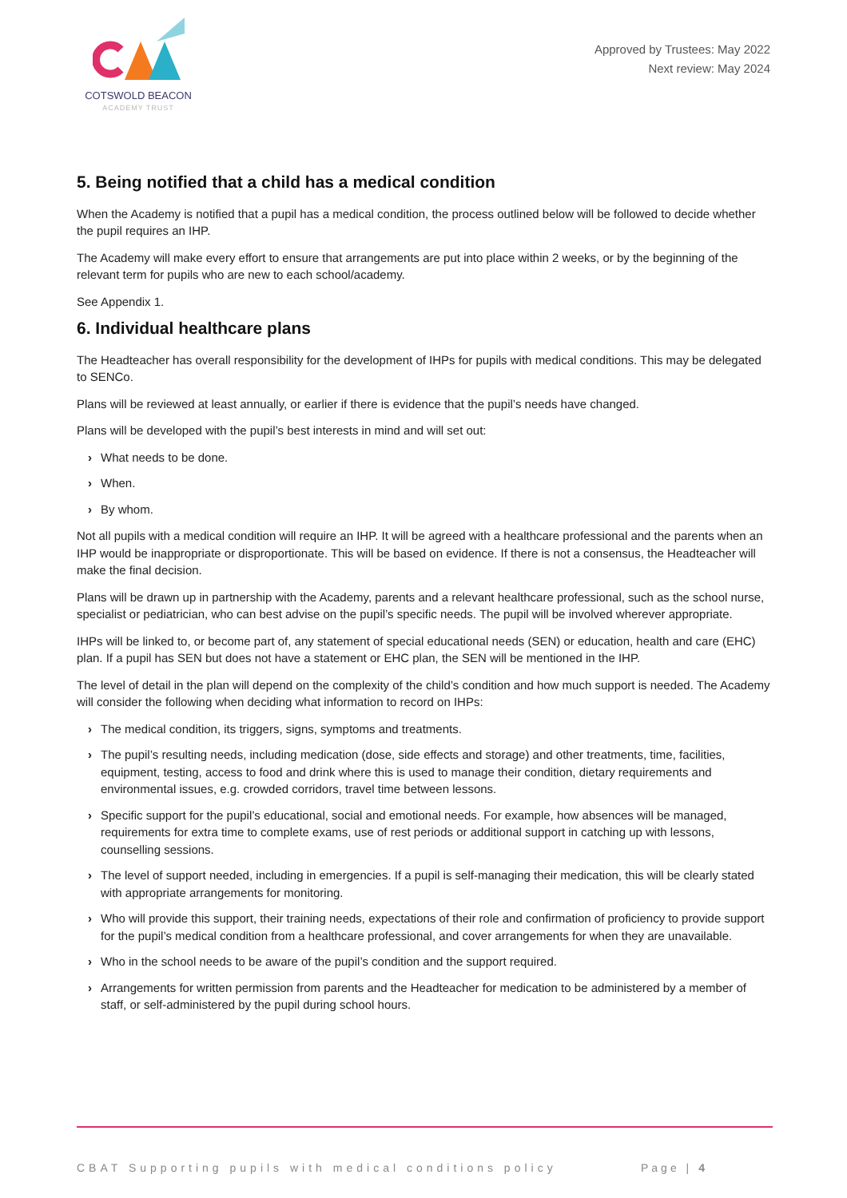COTSWOLD BEACON
ACADEMY TRUST
Approved by Trustees: May 2022
Next review: May 2024
5. Being notified that a child has a medical condition
When the Academy is notified that a pupil has a medical condition, the process outlined below will be followed to decide whether the pupil requires an IHP.
The Academy will make every effort to ensure that arrangements are put into place within 2 weeks, or by the beginning of the relevant term for pupils who are new to each school/academy.
See Appendix 1.
6. Individual healthcare plans
The Headteacher has overall responsibility for the development of IHPs for pupils with medical conditions. This may be delegated to SENCo.
Plans will be reviewed at least annually, or earlier if there is evidence that the pupil’s needs have changed.
Plans will be developed with the pupil’s best interests in mind and will set out:
› What needs to be done.
› When.
› By whom.
Not all pupils with a medical condition will require an IHP. It will be agreed with a healthcare professional and the parents when an IHP would be inappropriate or disproportionate. This will be based on evidence. If there is not a consensus, the Headteacher will make the final decision.
Plans will be drawn up in partnership with the Academy, parents and a relevant healthcare professional, such as the school nurse, specialist or pediatrician, who can best advise on the pupil’s specific needs. The pupil will be involved wherever appropriate.
IHPs will be linked to, or become part of, any statement of special educational needs (SEN) or education, health and care (EHC) plan. If a pupil has SEN but does not have a statement or EHC plan, the SEN will be mentioned in the IHP.
The level of detail in the plan will depend on the complexity of the child’s condition and how much support is needed. The Academy will consider the following when deciding what information to record on IHPs:
› The medical condition, its triggers, signs, symptoms and treatments.
› The pupil’s resulting needs, including medication (dose, side effects and storage) and other treatments, time, facilities, equipment, testing, access to food and drink where this is used to manage their condition, dietary requirements and environmental issues, e.g. crowded corridors, travel time between lessons.
› Specific support for the pupil’s educational, social and emotional needs. For example, how absences will be managed, requirements for extra time to complete exams, use of rest periods or additional support in catching up with lessons, counselling sessions.
› The level of support needed, including in emergencies. If a pupil is self-managing their medication, this will be clearly stated with appropriate arrangements for monitoring.
› Who will provide this support, their training needs, expectations of their role and confirmation of proficiency to provide support for the pupil’s medical condition from a healthcare professional, and cover arrangements for when they are unavailable.
› Who in the school needs to be aware of the pupil’s condition and the support required.
› Arrangements for written permission from parents and the Headteacher for medication to be administered by a member of staff, or self-administered by the pupil during school hours.
CBAT Supporting pupils with medical conditions policy
Page | 4